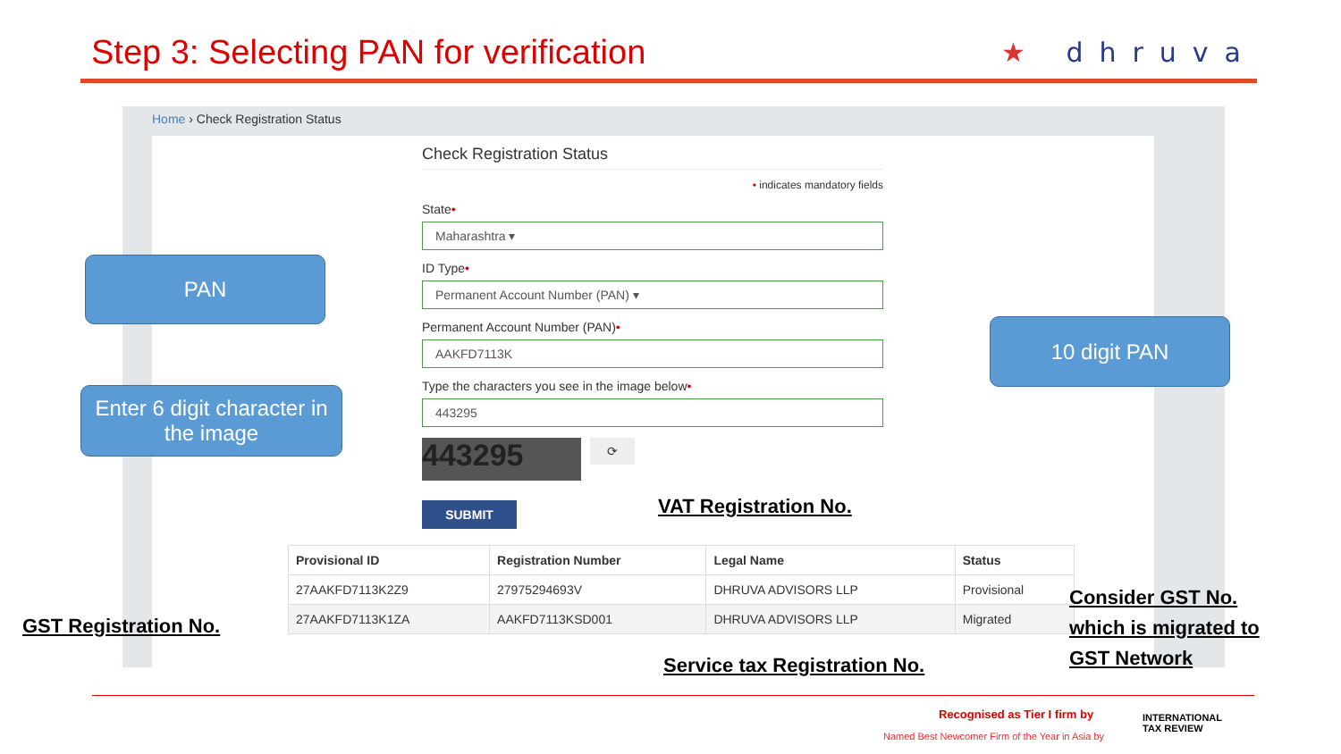Step 3: Selecting PAN for verification
★ dhruva
Home › Check Registration Status
Check Registration Status
• indicates mandatory fields
State•
Maharashtra ▾
ID Type•
Permanent Account Number (PAN) ▾
Permanent Account Number (PAN)•
AAKFD7113K
Type the characters you see in the image below•
443295
443295
⟳
SUBMIT
| Provisional ID | Registration Number | Legal Name | Status |
| --- | --- | --- | --- |
| 27AAKFD7113K2Z9 | 27975294693V | DHRUVA ADVISORS LLP | Provisional |
| 27AAKFD7113K1ZA | AAKFD7113KSD001 | DHRUVA ADVISORS LLP | Migrated |
PAN
Enter 6 digit character in the image
10 digit PAN
VAT Registration No.
GST Registration No.
Service tax Registration No.
Consider GST No.
which is migrated to
GST Network
Recognised as Tier I firm by
Named Best Newcomer Firm of the Year in Asia by
INTERNATIONAL
TAX REVIEW